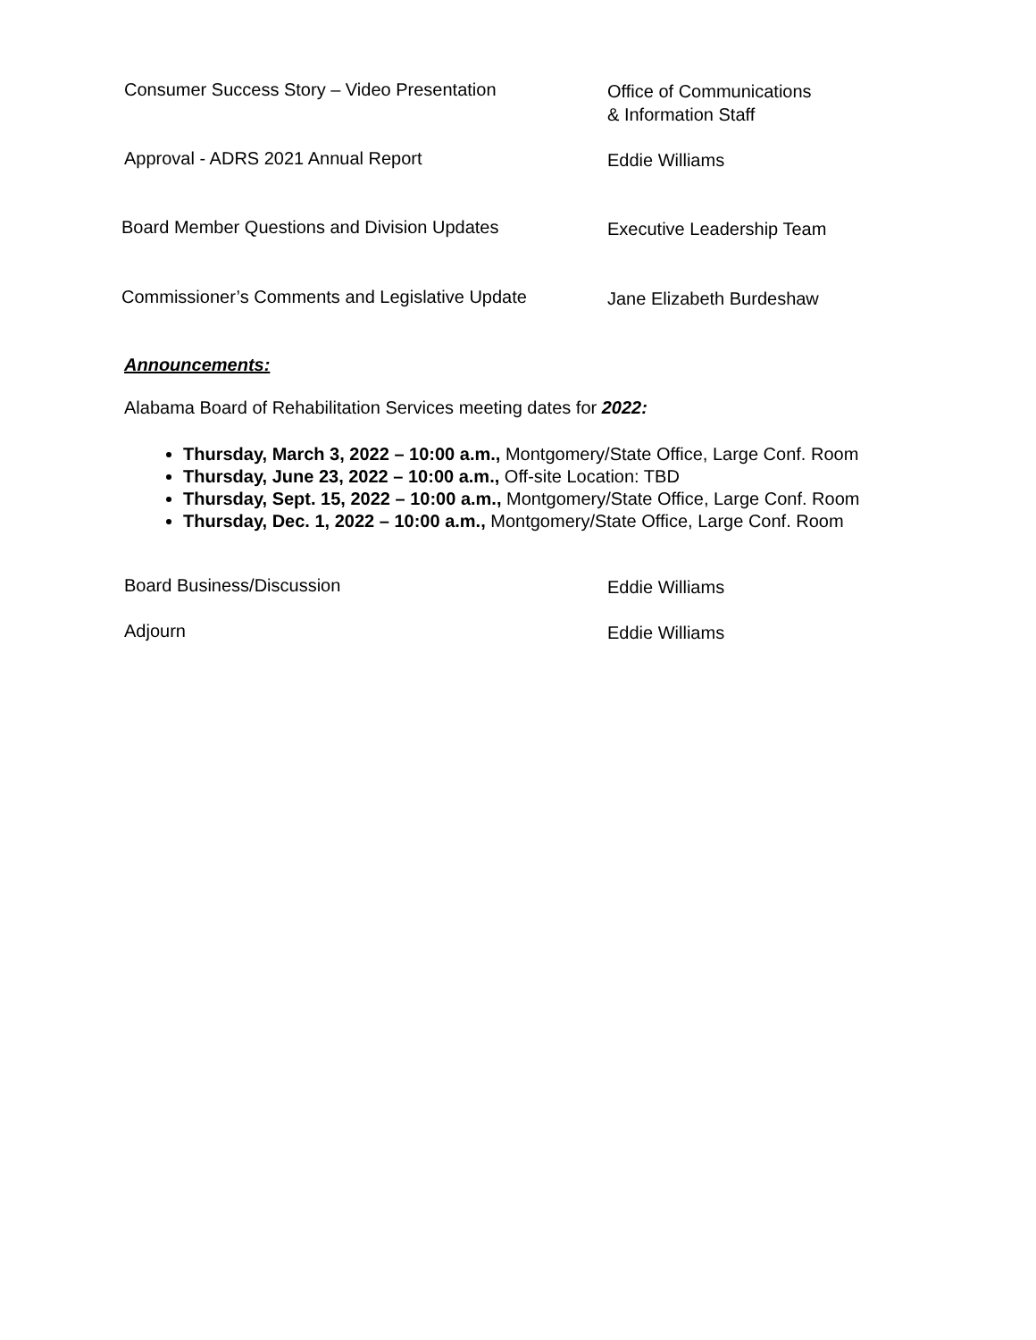Consumer Success Story – Video Presentation
Office of Communications
& Information Staff
Approval - ADRS 2021 Annual Report
Eddie Williams
Board Member Questions and Division Updates
Executive Leadership Team
Commissioner’s Comments and Legislative Update
Jane Elizabeth Burdeshaw
Announcements:
Alabama Board of Rehabilitation Services meeting dates for 2022:
Thursday, March 3, 2022 – 10:00 a.m., Montgomery/State Office, Large Conf. Room
Thursday, June 23, 2022 – 10:00 a.m., Off-site Location: TBD
Thursday, Sept. 15, 2022 – 10:00 a.m., Montgomery/State Office, Large Conf. Room
Thursday, Dec. 1, 2022 – 10:00 a.m., Montgomery/State Office, Large Conf. Room
Board Business/Discussion
Eddie Williams
Adjourn
Eddie Williams